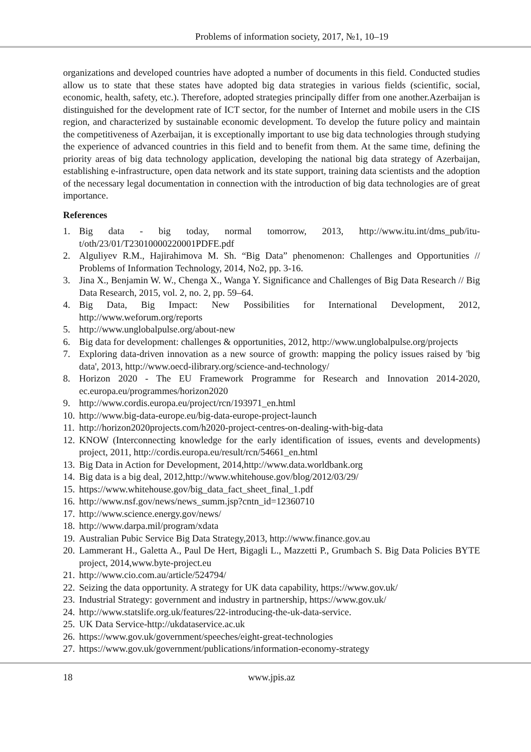Problems of information society, 2017, №1, 10–19
organizations and developed countries have adopted a number of documents in this field. Conducted studies allow us to state that these states have adopted big data strategies in various fields (scientific, social, economic, health, safety, etc.). Therefore, adopted strategies principally differ from one another.Azerbaijan is distinguished for the development rate of ICT sector, for the number of Internet and mobile users in the CIS region, and characterized by sustainable economic development. To develop the future policy and maintain the competitiveness of Azerbaijan, it is exceptionally important to use big data technologies through studying the experience of advanced countries in this field and to benefit from them. At the same time, defining the priority areas of big data technology application, developing the national big data strategy of Azerbaijan, establishing e-infrastructure, open data network and its state support, training data scientists and the adoption of the necessary legal documentation in connection with the introduction of big data technologies are of great importance.
References
1. Big data - big today, normal tomorrow, 2013, http://www.itu.int/dms_pub/itu-t/oth/23/01/T23010000220001PDFE.pdf
2. Alguliyev R.M., Hajirahimova M. Sh. “Big Data” phenomenon: Challenges and Opportunities // Problems of Information Technology, 2014, No2, pp. 3-16.
3. Jina X., Benjamin W. W., Chenga X., Wanga Y. Significance and Challenges of Big Data Research // Big Data Research, 2015, vol. 2, no. 2, pp. 59–64.
4. Big Data, Big Impact: New Possibilities for International Development, 2012, http://www.weforum.org/reports
5. http://www.unglobalpulse.org/about-new
6. Big data for development: challenges & opportunities, 2012, http://www.unglobalpulse.org/projects
7. Exploring data-driven innovation as a new source of growth: mapping the policy issues raised by 'big data', 2013, http://www.oecd-ilibrary.org/science-and-technology/
8. Horizon 2020 - The EU Framework Programme for Research and Innovation 2014-2020, ec.europa.eu/programmes/horizon2020
9. http://www.cordis.europa.eu/project/rcn/193971_en.html
10. http://www.big-data-europe.eu/big-data-europe-project-launch
11. http://horizon2020projects.com/h2020-project-centres-on-dealing-with-big-data
12. KNOW (Interconnecting knowledge for the early identification of issues, events and developments) project, 2011, http://cordis.europa.eu/result/rcn/54661_en.html
13. Big Data in Action for Development, 2014,http://www.data.worldbank.org
14. Big data is a big deal, 2012,http://www.whitehouse.gov/blog/2012/03/29/
15. https://www.whitehouse.gov/big_data_fact_sheet_final_1.pdf
16. http://www.nsf.gov/news/news_summ.jsp?cntn_id=12360710
17. http://www.science.energy.gov/news/
18. http://www.darpa.mil/program/xdata
19. Australian Pubic Service Big Data Strategy,2013, http://www.finance.gov.au
20. Lammerant H., Galetta A., Paul De Hert, Bigagli L., Mazzetti P., Grumbach S. Big Data Policies BYTE project, 2014,www.byte-project.eu
21. http://www.cio.com.au/article/524794/
22. Seizing the data opportunity. A strategy for UK data capability, https://www.gov.uk/
23. Industrial Strategy: government and industry in partnership, https://www.gov.uk/
24. http://www.statslife.org.uk/features/22-introducing-the-uk-data-service.
25. UK Data Service-http://ukdataservice.ac.uk
26. https://www.gov.uk/government/speeches/eight-great-technologies
27. https://www.gov.uk/government/publications/information-economy-strategy
18 www.jpis.az